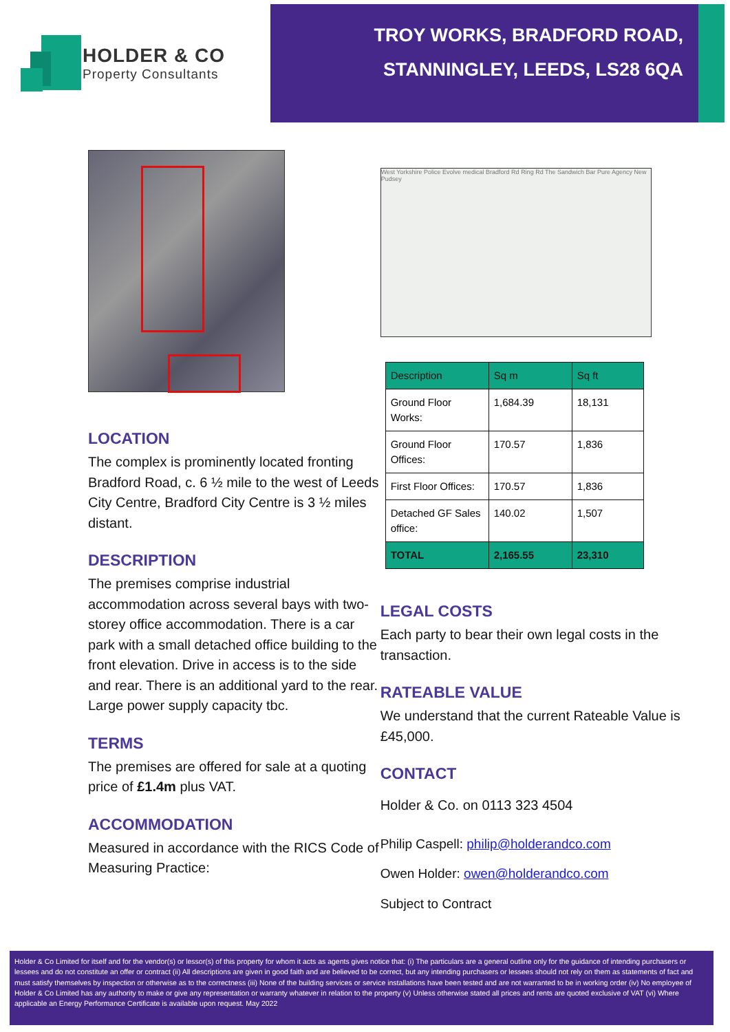HOLDER & CO
Property Consultants
TROY WORKS, BRADFORD ROAD,
STANNINGLEY, LEEDS, LS28 6QA
LOCATION
The complex is prominently located fronting Bradford Road, c. 6 ½ mile to the west of Leeds City Centre, Bradford City Centre is 3 ½ miles distant.
DESCRIPTION
The premises comprise industrial accommodation across several bays with two-storey office accommodation. There is a car park with a small detached office building to the front elevation. Drive in access is to the side and rear. There is an additional yard to the rear. Large power supply capacity tbc.
TERMS
The premises are offered for sale at a quoting price of £1.4m plus VAT.
ACCOMMODATION
Measured in accordance with the RICS Code of Measuring Practice:
West Yorkshire Police Evolve medical Bradford Rd Ring Rd The Sandwich Bar Pure Agency New Pudsey
| Description | Sq m | Sq ft |
| Ground Floor Works: | 1,684.39 | 18,131 |
| Ground Floor Offices: | 170.57 | 1,836 |
| First Floor Offices: | 170.57 | 1,836 |
| Detached GF Sales office: | 140.02 | 1,507 |
| TOTAL | 2,165.55 | 23,310 |
LEGAL COSTS
Each party to bear their own legal costs in the transaction.
RATEABLE VALUE
We understand that the current Rateable Value is £45,000.
CONTACT
Holder & Co. on 0113 323 4504
Philip Caspell: philip@holderandco.com
Owen Holder: owen@holderandco.com
Subject to Contract
Holder & Co Limited for itself and for the vendor(s) or lessor(s) of this property for whom it acts as agents gives notice that: (i) The particulars are a general outline only for the guidance of intending purchasers or lessees and do not constitute an offer or contract (ii) All descriptions are given in good faith and are believed to be correct, but any intending purchasers or lessees should not rely on them as statements of fact and must satisfy themselves by inspection or otherwise as to the correctness (iii) None of the building services or service installations have been tested and are not warranted to be in working order (iv) No employee of Holder & Co Limited has any authority to make or give any representation or warranty whatever in relation to the property (v) Unless otherwise stated all prices and rents are quoted exclusive of VAT (vi) Where applicable an Energy Performance Certificate is available upon request. May 2022